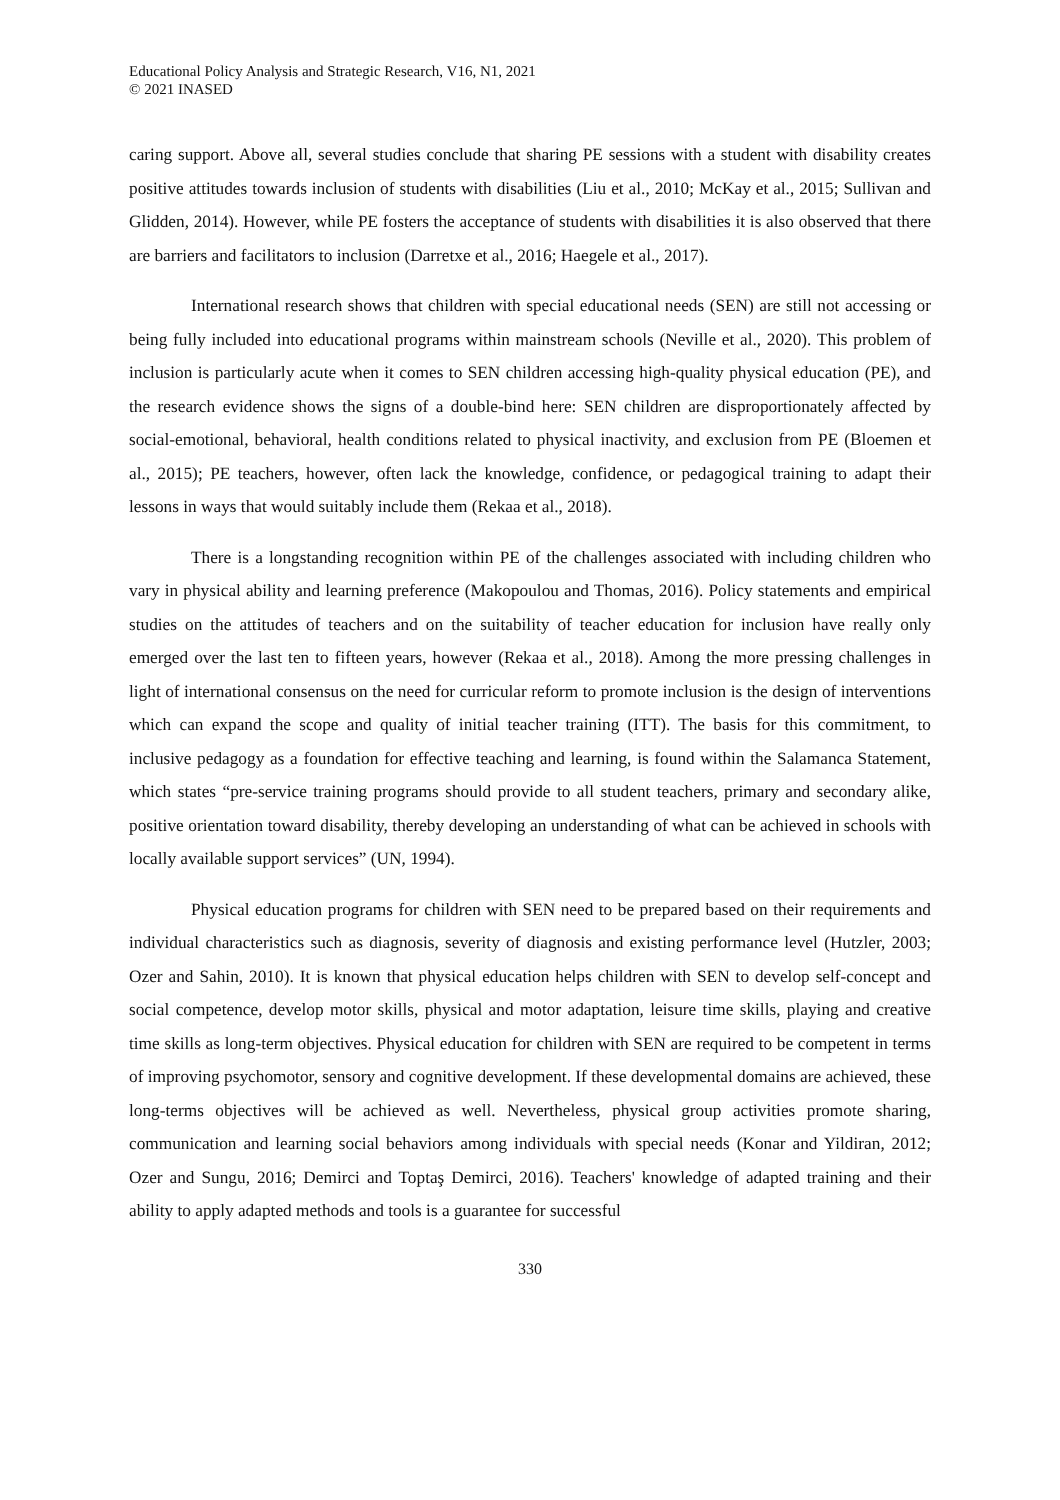Educational Policy Analysis and Strategic Research, V16, N1, 2021
© 2021 INASED
caring support. Above all, several studies conclude that sharing PE sessions with a student with disability creates positive attitudes towards inclusion of students with disabilities (Liu et al., 2010; McKay et al., 2015; Sullivan and Glidden, 2014). However, while PE fosters the acceptance of students with disabilities it is also observed that there are barriers and facilitators to inclusion (Darretxe et al., 2016; Haegele et al., 2017).
International research shows that children with special educational needs (SEN) are still not accessing or being fully included into educational programs within mainstream schools (Neville et al., 2020). This problem of inclusion is particularly acute when it comes to SEN children accessing high-quality physical education (PE), and the research evidence shows the signs of a double-bind here: SEN children are disproportionately affected by social-emotional, behavioral, health conditions related to physical inactivity, and exclusion from PE (Bloemen et al., 2015); PE teachers, however, often lack the knowledge, confidence, or pedagogical training to adapt their lessons in ways that would suitably include them (Rekaa et al., 2018).
There is a longstanding recognition within PE of the challenges associated with including children who vary in physical ability and learning preference (Makopoulou and Thomas, 2016). Policy statements and empirical studies on the attitudes of teachers and on the suitability of teacher education for inclusion have really only emerged over the last ten to fifteen years, however (Rekaa et al., 2018). Among the more pressing challenges in light of international consensus on the need for curricular reform to promote inclusion is the design of interventions which can expand the scope and quality of initial teacher training (ITT). The basis for this commitment, to inclusive pedagogy as a foundation for effective teaching and learning, is found within the Salamanca Statement, which states “pre-service training programs should provide to all student teachers, primary and secondary alike, positive orientation toward disability, thereby developing an understanding of what can be achieved in schools with locally available support services” (UN, 1994).
Physical education programs for children with SEN need to be prepared based on their requirements and individual characteristics such as diagnosis, severity of diagnosis and existing performance level (Hutzler, 2003; Ozer and Sahin, 2010). It is known that physical education helps children with SEN to develop self-concept and social competence, develop motor skills, physical and motor adaptation, leisure time skills, playing and creative time skills as long-term objectives. Physical education for children with SEN are required to be competent in terms of improving psychomotor, sensory and cognitive development. If these developmental domains are achieved, these long-terms objectives will be achieved as well. Nevertheless, physical group activities promote sharing, communication and learning social behaviors among individuals with special needs (Konar and Yildiran, 2012; Ozer and Sungu, 2016; Demirci and Toptaş Demirci, 2016). Teachers' knowledge of adapted training and their ability to apply adapted methods and tools is a guarantee for successful
330